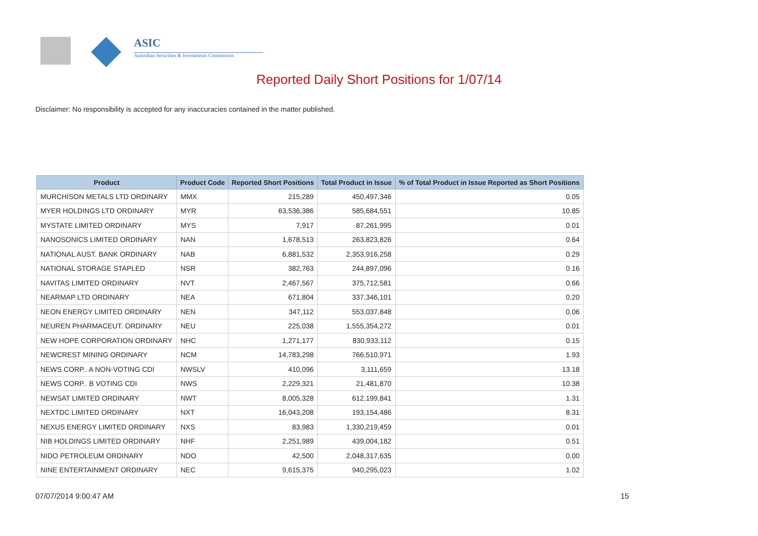ASIC
Australian Securities & Investments Commission
Reported Daily Short Positions for 1/07/14
Disclaimer: No responsibility is accepted for any inaccuracies contained in the matter published.
| Product | Product Code | Reported Short Positions | Total Product in Issue | % of Total Product in Issue Reported as Short Positions |
| --- | --- | --- | --- | --- |
| MURCHISON METALS LTD ORDINARY | MMX | 215,289 | 450,497,346 | 0.05 |
| MYER HOLDINGS LTD ORDINARY | MYR | 63,536,386 | 585,684,551 | 10.85 |
| MYSTATE LIMITED ORDINARY | MYS | 7,917 | 87,261,995 | 0.01 |
| NANOSONICS LIMITED ORDINARY | NAN | 1,678,513 | 263,823,826 | 0.64 |
| NATIONAL AUST. BANK ORDINARY | NAB | 6,881,532 | 2,353,916,258 | 0.29 |
| NATIONAL STORAGE STAPLED | NSR | 382,763 | 244,897,096 | 0.16 |
| NAVITAS LIMITED ORDINARY | NVT | 2,467,567 | 375,712,581 | 0.66 |
| NEARMAP LTD ORDINARY | NEA | 671,804 | 337,346,101 | 0.20 |
| NEON ENERGY LIMITED ORDINARY | NEN | 347,112 | 553,037,848 | 0.06 |
| NEUREN PHARMACEUT. ORDINARY | NEU | 225,038 | 1,555,354,272 | 0.01 |
| NEW HOPE CORPORATION ORDINARY | NHC | 1,271,177 | 830,933,112 | 0.15 |
| NEWCREST MINING ORDINARY | NCM | 14,783,298 | 766,510,971 | 1.93 |
| NEWS CORP.. A NON-VOTING CDI | NWSLV | 410,096 | 3,111,659 | 13.18 |
| NEWS CORP.. B VOTING CDI | NWS | 2,229,321 | 21,481,870 | 10.38 |
| NEWSAT LIMITED ORDINARY | NWT | 8,005,328 | 612,199,841 | 1.31 |
| NEXTDC LIMITED ORDINARY | NXT | 16,043,208 | 193,154,486 | 8.31 |
| NEXUS ENERGY LIMITED ORDINARY | NXS | 83,983 | 1,330,219,459 | 0.01 |
| NIB HOLDINGS LIMITED ORDINARY | NHF | 2,251,989 | 439,004,182 | 0.51 |
| NIDO PETROLEUM ORDINARY | NDO | 42,500 | 2,048,317,635 | 0.00 |
| NINE ENTERTAINMENT ORDINARY | NEC | 9,615,375 | 940,295,023 | 1.02 |
07/07/2014 9:00:47 AM 15